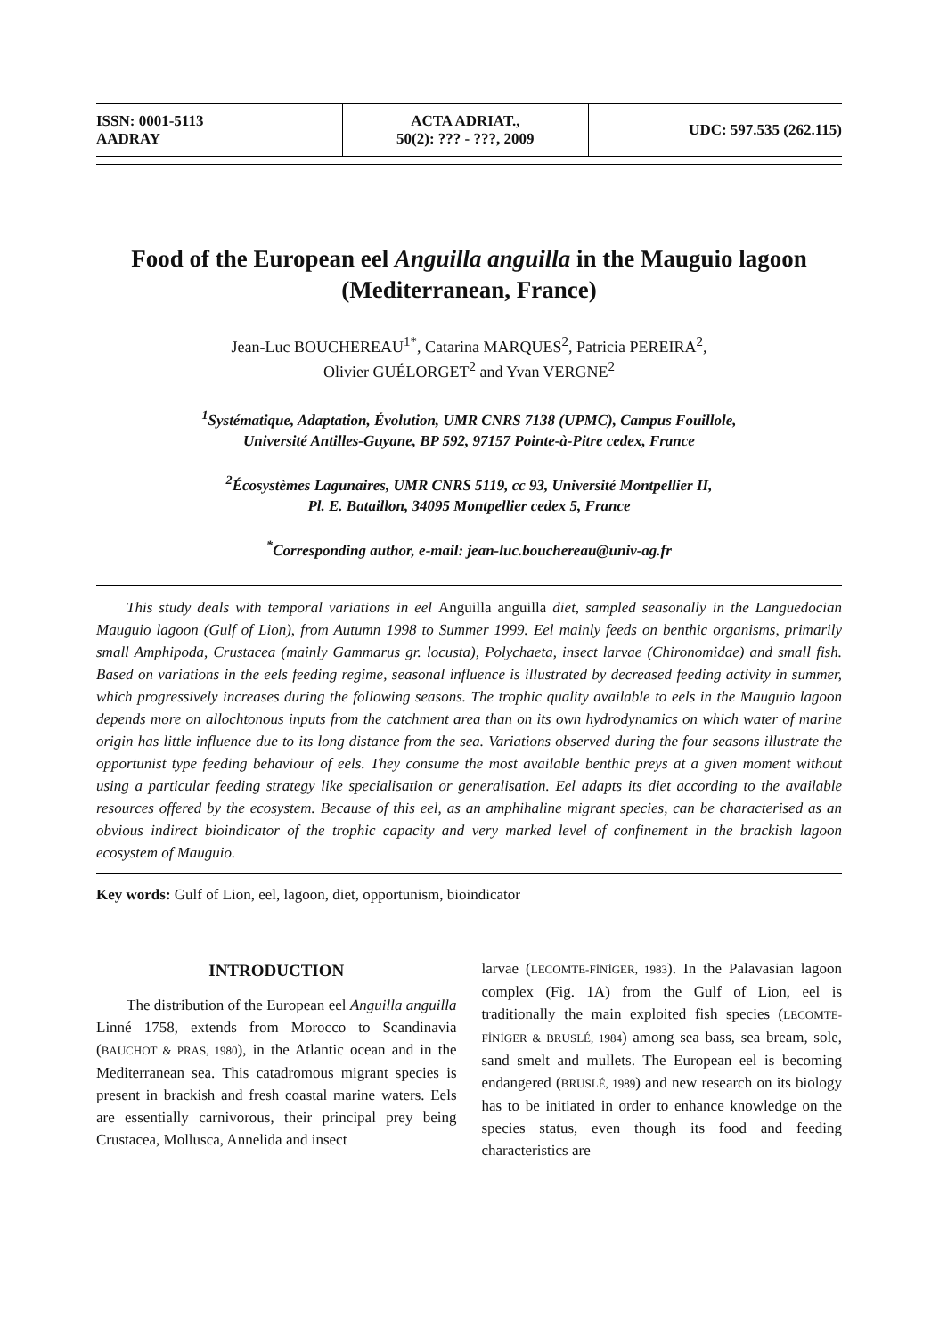| ISSN: 0001-5113 AADRAY | ACTA ADRIAT., 50(2): ??? - ???, 2009 | UDC: 597.535 (262.115) |
Food of the European eel Anguilla anguilla in the Mauguio lagoon (Mediterranean, France)
Jean-Luc BOUCHEREAU<sup>1*</sup>, Catarina MARQUES<sup>2</sup>, Patricia PEREIRA<sup>2</sup>,
Olivier GUÉLORGET<sup>2</sup> and Yvan VERGNE<sup>2</sup>
<sup>1</sup> Systématique, Adaptation, Évolution, UMR CNRS 7138 (UPMC), Campus Fouillole,
Université Antilles-Guyane, BP 592, 97157 Pointe-à-Pitre cedex, France
<sup>2</sup> Écosystèmes Lagunaires, UMR CNRS 5119, cc 93, Université Montpellier II,
Pl. E. Bataillon, 34095 Montpellier cedex 5, France
<sup>*</sup> Corresponding author, e-mail: jean-luc.bouchereau@univ-ag.fr
This study deals with temporal variations in eel Anguilla anguilla diet, sampled seasonally in the Languedocian Mauguio lagoon (Gulf of Lion), from Autumn 1998 to Summer 1999. Eel mainly feeds on benthic organisms, primarily small Amphipoda, Crustacea (mainly Gammarus gr. locusta), Polychaeta, insect larvae (Chironomidae) and small fish. Based on variations in the eels feeding regime, seasonal influence is illustrated by decreased feeding activity in summer, which progressively increases during the following seasons. The trophic quality available to eels in the Mauguio lagoon depends more on allochtonous inputs from the catchment area than on its own hydrodynamics on which water of marine origin has little influence due to its long distance from the sea. Variations observed during the four seasons illustrate the opportunist type feeding behaviour of eels. They consume the most available benthic preys at a given moment without using a particular feeding strategy like specialisation or generalisation. Eel adapts its diet according to the available resources offered by the ecosystem. Because of this eel, as an amphihaline migrant species, can be characterised as an obvious indirect bioindicator of the trophic capacity and very marked level of confinement in the brackish lagoon ecosystem of Mauguio.
Key words: Gulf of Lion, eel, lagoon, diet, opportunism, bioindicator
INTRODUCTION
The distribution of the European eel Anguilla anguilla Linné 1758, extends from Morocco to Scandinavia (BAUCHOT & PRAS, 1980), in the Atlantic ocean and in the Mediterranean sea. This catadromous migrant species is present in brackish and fresh coastal marine waters. Eels are essentially carnivorous, their principal prey being Crustacea, Mollusca, Annelida and insect
larvae (LECOMTE-FİNİGER, 1983). In the Palavasian lagoon complex (Fig. 1A) from the Gulf of Lion, eel is traditionally the main exploited fish species (LECOMTE-FİNİGER & BRUSLÉ, 1984) among sea bass, sea bream, sole, sand smelt and mullets. The European eel is becoming endangered (BRUSLÉ, 1989) and new research on its biology has to be initiated in order to enhance knowledge on the species status, even though its food and feeding characteristics are